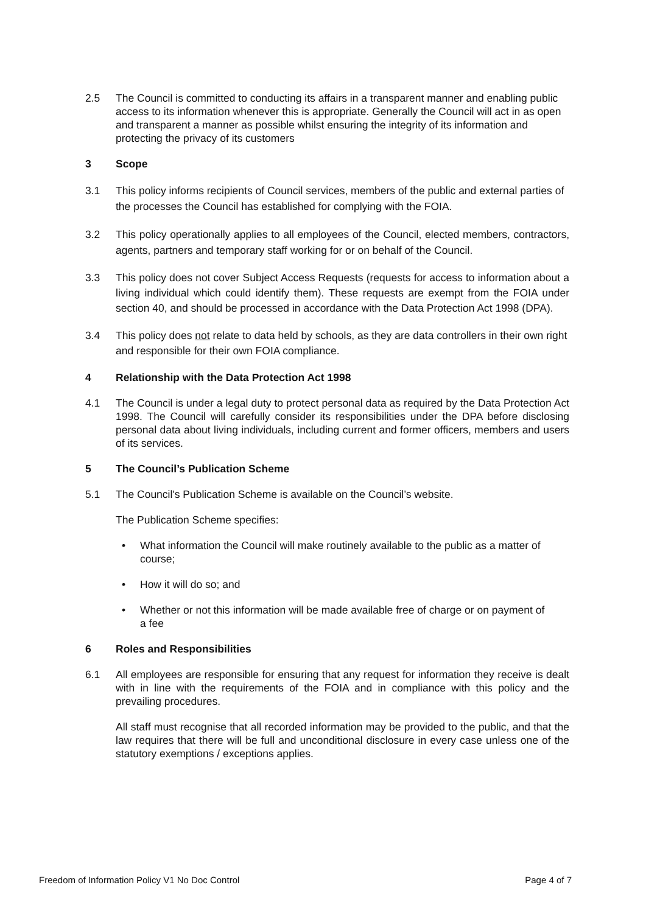2.5 The Council is committed to conducting its affairs in a transparent manner and enabling public access to its information whenever this is appropriate. Generally the Council will act in as open and transparent a manner as possible whilst ensuring the integrity of its information and protecting the privacy of its customers
3 Scope
3.1 This policy informs recipients of Council services, members of the public and external parties of the processes the Council has established for complying with the FOIA.
3.2 This policy operationally applies to all employees of the Council, elected members, contractors, agents, partners and temporary staff working for or on behalf of the Council.
3.3 This policy does not cover Subject Access Requests (requests for access to information about a living individual which could identify them). These requests are exempt from the FOIA under section 40, and should be processed in accordance with the Data Protection Act 1998 (DPA).
3.4 This policy does not relate to data held by schools, as they are data controllers in their own right and responsible for their own FOIA compliance.
4 Relationship with the Data Protection Act 1998
4.1 The Council is under a legal duty to protect personal data as required by the Data Protection Act 1998. The Council will carefully consider its responsibilities under the DPA before disclosing personal data about living individuals, including current and former officers, members and users of its services.
5 The Council’s Publication Scheme
5.1 The Council's Publication Scheme is available on the Council’s website.
The Publication Scheme specifies:
• What information the Council will make routinely available to the public as a matter of course;
• How it will do so; and
• Whether or not this information will be made available free of charge or on payment of a fee
6 Roles and Responsibilities
6.1 All employees are responsible for ensuring that any request for information they receive is dealt with in line with the requirements of the FOIA and in compliance with this policy and the prevailing procedures.
All staff must recognise that all recorded information may be provided to the public, and that the law requires that there will be full and unconditional disclosure in every case unless one of the statutory exemptions / exceptions applies.
Freedom of Information Policy V1 No Doc Control Page 4 of 7